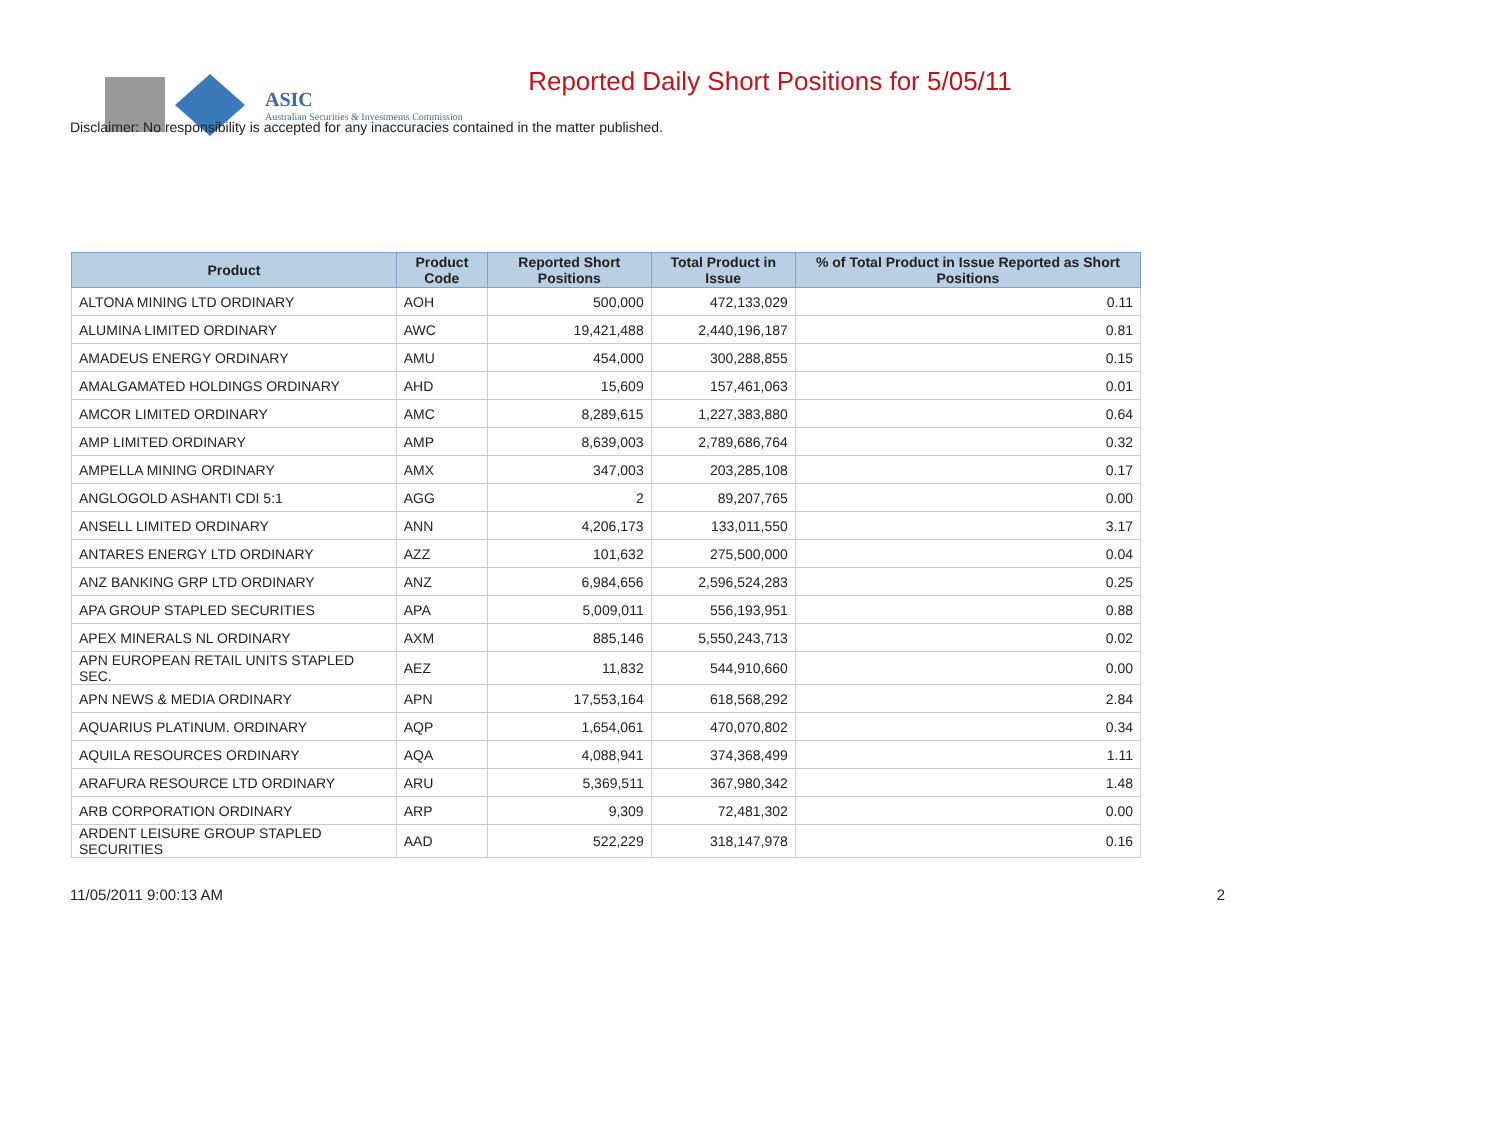ASIC
Australian Securities & Investments Commission
Reported Daily Short Positions for 5/05/11
Disclaimer: No responsibility is accepted for any inaccuracies contained in the matter published.
| Product | Product Code | Reported Short Positions | Total Product in Issue | % of Total Product in Issue Reported as Short Positions |
| --- | --- | --- | --- | --- |
| ALTONA MINING LTD ORDINARY | AOH | 500,000 | 472,133,029 | 0.11 |
| ALUMINA LIMITED ORDINARY | AWC | 19,421,488 | 2,440,196,187 | 0.81 |
| AMADEUS ENERGY ORDINARY | AMU | 454,000 | 300,288,855 | 0.15 |
| AMALGAMATED HOLDINGS ORDINARY | AHD | 15,609 | 157,461,063 | 0.01 |
| AMCOR LIMITED ORDINARY | AMC | 8,289,615 | 1,227,383,880 | 0.64 |
| AMP LIMITED ORDINARY | AMP | 8,639,003 | 2,789,686,764 | 0.32 |
| AMPELLA MINING ORDINARY | AMX | 347,003 | 203,285,108 | 0.17 |
| ANGLOGOLD ASHANTI CDI 5:1 | AGG | 2 | 89,207,765 | 0.00 |
| ANSELL LIMITED ORDINARY | ANN | 4,206,173 | 133,011,550 | 3.17 |
| ANTARES ENERGY LTD ORDINARY | AZZ | 101,632 | 275,500,000 | 0.04 |
| ANZ BANKING GRP LTD ORDINARY | ANZ | 6,984,656 | 2,596,524,283 | 0.25 |
| APA GROUP STAPLED SECURITIES | APA | 5,009,011 | 556,193,951 | 0.88 |
| APEX MINERALS NL ORDINARY | AXM | 885,146 | 5,550,243,713 | 0.02 |
| APN EUROPEAN RETAIL UNITS STAPLED SEC. | AEZ | 11,832 | 544,910,660 | 0.00 |
| APN NEWS & MEDIA ORDINARY | APN | 17,553,164 | 618,568,292 | 2.84 |
| AQUARIUS PLATINUM. ORDINARY | AQP | 1,654,061 | 470,070,802 | 0.34 |
| AQUILA RESOURCES ORDINARY | AQA | 4,088,941 | 374,368,499 | 1.11 |
| ARAFURA RESOURCE LTD ORDINARY | ARU | 5,369,511 | 367,980,342 | 1.48 |
| ARB CORPORATION ORDINARY | ARP | 9,309 | 72,481,302 | 0.00 |
| ARDENT LEISURE GROUP STAPLED SECURITIES | AAD | 522,229 | 318,147,978 | 0.16 |
11/05/2011 9:00:13 AM 2